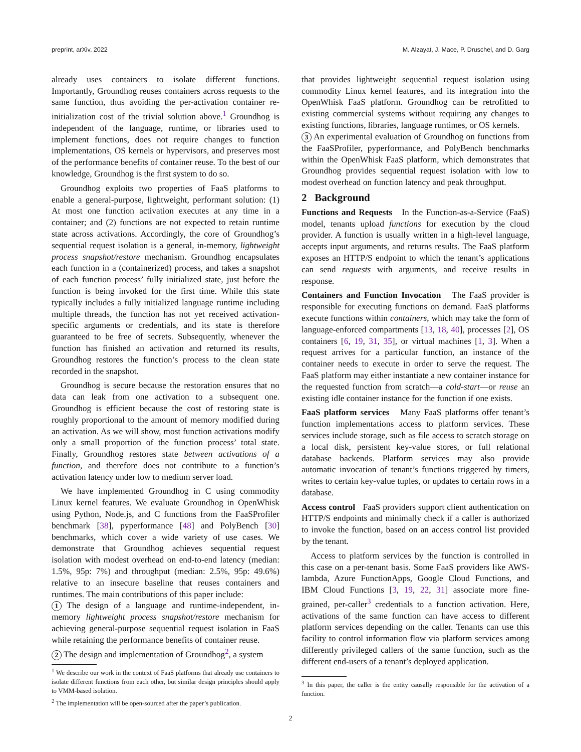preprint, arXiv, 2022 M. Alzayat, J. Mace, P. Druschel, and D. Garg
already uses containers to isolate different functions. Importantly, Groundhog reuses containers across requests to the same function, thus avoiding the per-activation container re-initialization cost of the trivial solution above.<sup>1</sup> Groundhog is independent of the language, runtime, or libraries used to implement functions, does not require changes to function implementations, OS kernels or hypervisors, and preserves most of the performance benefits of container reuse. To the best of our knowledge, Groundhog is the first system to do so.
Groundhog exploits two properties of FaaS platforms to enable a general-purpose, lightweight, performant solution: (1) At most one function activation executes at any time in a container; and (2) functions are not expected to retain runtime state across activations. Accordingly, the core of Groundhog’s sequential request isolation is a general, in-memory, lightweight process snapshot/restore mechanism. Groundhog encapsulates each function in a (containerized) process, and takes a snapshot of each function process’ fully initialized state, just before the function is being invoked for the first time. While this state typically includes a fully initialized language runtime including multiple threads, the function has not yet received activation-specific arguments or credentials, and its state is therefore guaranteed to be free of secrets. Subsequently, whenever the function has finished an activation and returned its results, Groundhog restores the function’s process to the clean state recorded in the snapshot.
Groundhog is secure because the restoration ensures that no data can leak from one activation to a subsequent one. Groundhog is efficient because the cost of restoring state is roughly proportional to the amount of memory modified during an activation. As we will show, most function activations modify only a small proportion of the function process’ total state. Finally, Groundhog restores state between activations of a function, and therefore does not contribute to a function’s activation latency under low to medium server load.
We have implemented Groundhog in C using commodity Linux kernel features. We evaluate Groundhog in OpenWhisk using Python, Node.js, and C functions from the FaaSProfiler benchmark [38], pyperformance [48] and PolyBench [30] benchmarks, which cover a wide variety of use cases. We demonstrate that Groundhog achieves sequential request isolation with modest overhead on end-to-end latency (median: 1.5%, 95p: 7%) and throughput (median: 2.5%, 95p: 49.6%) relative to an insecure baseline that reuses containers and runtimes. The main contributions of this paper include:
1 The design of a language and runtime-independent, in-memory lightweight process snapshot/restore mechanism for achieving general-purpose sequential request isolation in FaaS while retaining the performance benefits of container reuse.
2 The design and implementation of Groundhog<sup>2</sup>, a system
<sup>1</sup> We describe our work in the context of FaaS platforms that already use containers to isolate different functions from each other, but similar design principles should apply to VMM-based isolation.
<sup>2</sup> The implementation will be open-sourced after the paper’s publication.
that provides lightweight sequential request isolation using commodity Linux kernel features, and its integration into the OpenWhisk FaaS platform. Groundhog can be retrofitted to existing commercial systems without requiring any changes to existing functions, libraries, language runtimes, or OS kernels.
3 An experimental evaluation of Groundhog on functions from the FaaSProfiler, pyperformance, and PolyBench benchmarks within the OpenWhisk FaaS platform, which demonstrates that Groundhog provides sequential request isolation with low to modest overhead on function latency and peak throughput.
2 Background
Functions and Requests In the Function-as-a-Service (FaaS) model, tenants upload functions for execution by the cloud provider. A function is usually written in a high-level language, accepts input arguments, and returns results. The FaaS platform exposes an HTTP/S endpoint to which the tenant’s applications can send requests with arguments, and receive results in response.
Containers and Function Invocation The FaaS provider is responsible for executing functions on demand. FaaS platforms execute functions within containers, which may take the form of language-enforced compartments [13, 18, 40], processes [2], OS containers [6, 19, 31, 35], or virtual machines [1, 3]. When a request arrives for a particular function, an instance of the container needs to execute in order to serve the request. The FaaS platform may either instantiate a new container instance for the requested function from scratch—a cold-start—or reuse an existing idle container instance for the function if one exists.
FaaS platform services Many FaaS platforms offer tenant’s function implementations access to platform services. These services include storage, such as file access to scratch storage on a local disk, persistent key-value stores, or full relational database backends. Platform services may also provide automatic invocation of tenant’s functions triggered by timers, writes to certain key-value tuples, or updates to certain rows in a database.
Access control FaaS providers support client authentication on HTTP/S endpoints and minimally check if a caller is authorized to invoke the function, based on an access control list provided by the tenant.
Access to platform services by the function is controlled in this case on a per-tenant basis. Some FaaS providers like AWS-lambda, Azure FunctionApps, Google Cloud Functions, and IBM Cloud Functions [3, 19, 22, 31] associate more fine-grained, per-caller<sup>3</sup> credentials to a function activation. Here, activations of the same function can have access to different platform services depending on the caller. Tenants can use this facility to control information flow via platform services among differently privileged callers of the same function, such as the different end-users of a tenant’s deployed application.
<sup>3</sup> In this paper, the caller is the entity causally responsible for the activation of a function.
2